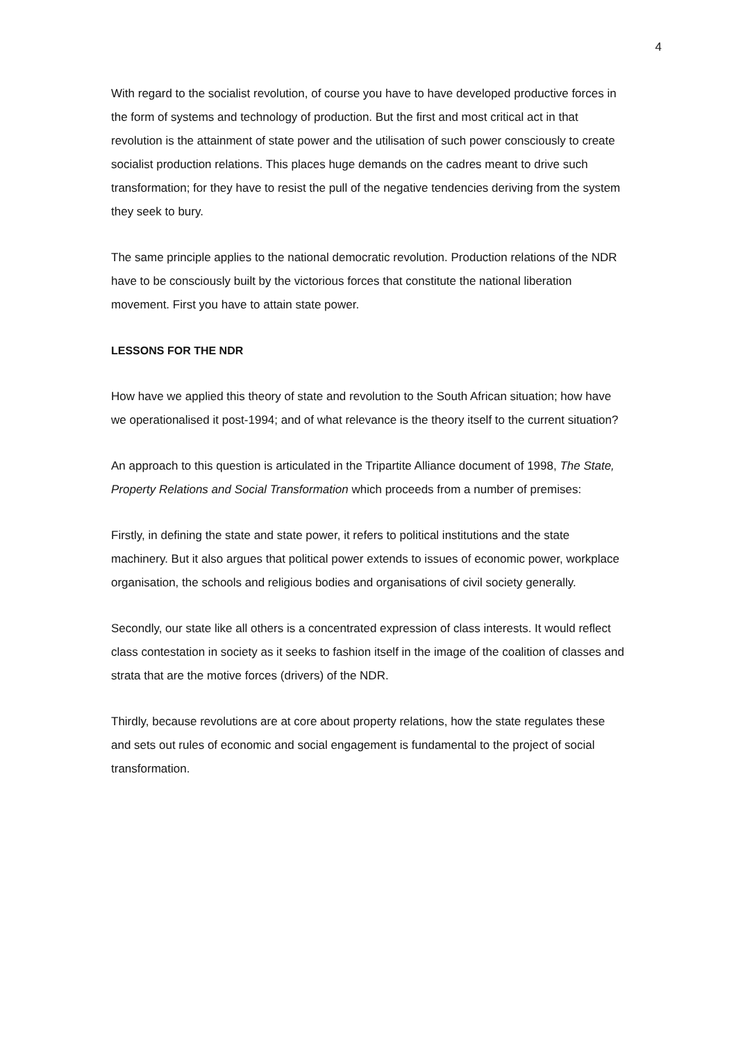4
With regard to the socialist revolution, of course you have to have developed productive forces in the form of systems and technology of production. But the first and most critical act in that revolution is the attainment of state power and the utilisation of such power consciously to create socialist production relations. This places huge demands on the cadres meant to drive such transformation; for they have to resist the pull of the negative tendencies deriving from the system they seek to bury.
The same principle applies to the national democratic revolution. Production relations of the NDR have to be consciously built by the victorious forces that constitute the national liberation movement. First you have to attain state power.
LESSONS FOR THE NDR
How have we applied this theory of state and revolution to the South African situation; how have we operationalised it post-1994; and of what relevance is the theory itself to the current situation?
An approach to this question is articulated in the Tripartite Alliance document of 1998, The State, Property Relations and Social Transformation which proceeds from a number of premises:
Firstly, in defining the state and state power, it refers to political institutions and the state machinery. But it also argues that political power extends to issues of economic power, workplace organisation, the schools and religious bodies and organisations of civil society generally.
Secondly, our state like all others is a concentrated expression of class interests. It would reflect class contestation in society as it seeks to fashion itself in the image of the coalition of classes and strata that are the motive forces (drivers) of the NDR.
Thirdly, because revolutions are at core about property relations, how the state regulates these and sets out rules of economic and social engagement is fundamental to the project of social transformation.